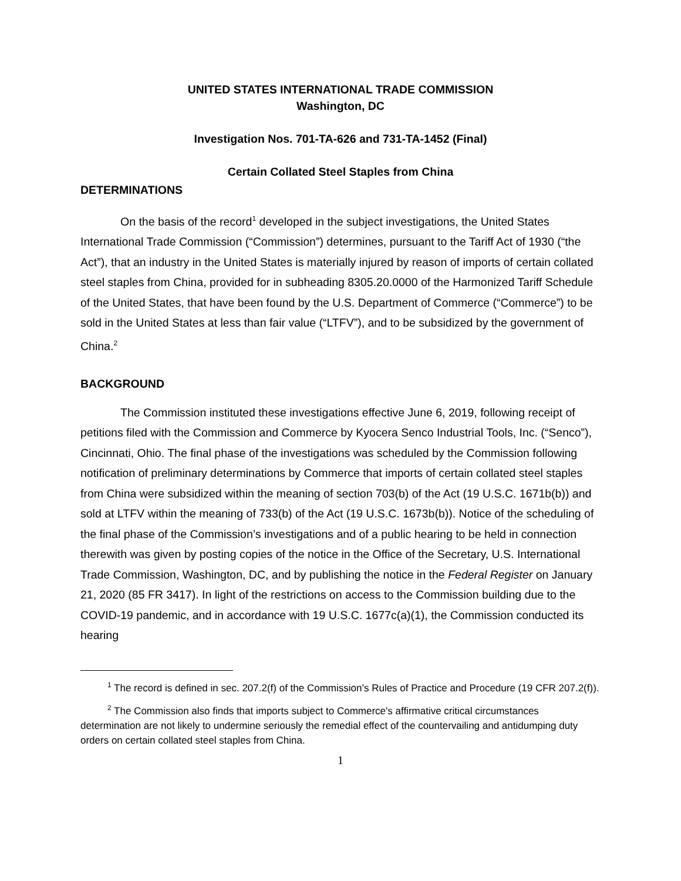UNITED STATES INTERNATIONAL TRADE COMMISSION
Washington, DC
Investigation Nos. 701-TA-626 and 731-TA-1452 (Final)
Certain Collated Steel Staples from China
DETERMINATIONS
On the basis of the record<sup>1</sup> developed in the subject investigations, the United States International Trade Commission (“Commission”) determines, pursuant to the Tariff Act of 1930 (“the Act”), that an industry in the United States is materially injured by reason of imports of certain collated steel staples from China, provided for in subheading 8305.20.0000 of the Harmonized Tariff Schedule of the United States, that have been found by the U.S. Department of Commerce (“Commerce”) to be sold in the United States at less than fair value (“LTFV”), and to be subsidized by the government of China.<sup>2</sup>
BACKGROUND
The Commission instituted these investigations effective June 6, 2019, following receipt of petitions filed with the Commission and Commerce by Kyocera Senco Industrial Tools, Inc. (“Senco”), Cincinnati, Ohio. The final phase of the investigations was scheduled by the Commission following notification of preliminary determinations by Commerce that imports of certain collated steel staples from China were subsidized within the meaning of section 703(b) of the Act (19 U.S.C. 1671b(b)) and sold at LTFV within the meaning of 733(b) of the Act (19 U.S.C. 1673b(b)). Notice of the scheduling of the final phase of the Commission’s investigations and of a public hearing to be held in connection therewith was given by posting copies of the notice in the Office of the Secretary, U.S. International Trade Commission, Washington, DC, and by publishing the notice in the Federal Register on January 21, 2020 (85 FR 3417). In light of the restrictions on access to the Commission building due to the COVID-19 pandemic, and in accordance with 19 U.S.C. 1677c(a)(1), the Commission conducted its hearing
<sup>1</sup> The record is defined in sec. 207.2(f) of the Commission’s Rules of Practice and Procedure (19 CFR 207.2(f)).
<sup>2</sup> The Commission also finds that imports subject to Commerce's affirmative critical circumstances determination are not likely to undermine seriously the remedial effect of the countervailing and antidumping duty orders on certain collated steel staples from China.
1